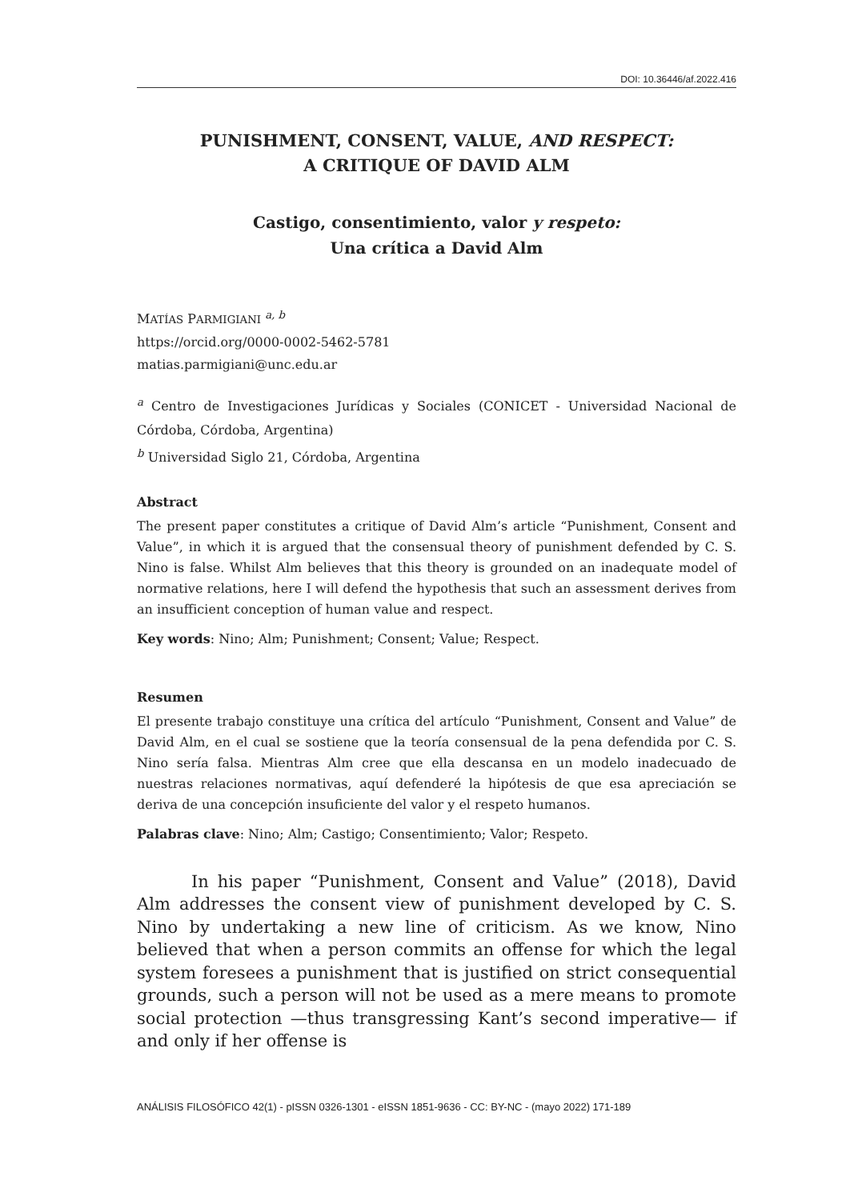DOI: 10.36446/af.2022.416
PUNISHMENT, CONSENT, VALUE, AND RESPECT:
A CRITIQUE OF DAVID ALM
Castigo, consentimiento, valor y respeto:
Una crítica a David Alm
MATÍAS PARMIGIANI <sup>a, b</sup>
https://orcid.org/0000-0002-5462-5781
matias.parmigiani@unc.edu.ar
<sup>a</sup> Centro de Investigaciones Jurídicas y Sociales (CONICET - Universidad Nacional de Córdoba, Córdoba, Argentina)
<sup>b</sup> Universidad Siglo 21, Córdoba, Argentina
Abstract
The present paper constitutes a critique of David Alm’s article “Punishment, Consent and Value”, in which it is argued that the consensual theory of punishment defended by C. S. Nino is false. Whilst Alm believes that this theory is grounded on an inadequate model of normative relations, here I will defend the hypothesis that such an assessment derives from an insufficient conception of human value and respect.
Key words: Nino; Alm; Punishment; Consent; Value; Respect.
Resumen
El presente trabajo constituye una crítica del artículo “Punishment, Consent and Value” de David Alm, en el cual se sostiene que la teoría consensual de la pena defendida por C. S. Nino sería falsa. Mientras Alm cree que ella descansa en un modelo inadecuado de nuestras relaciones normativas, aquí defenderé la hipótesis de que esa apreciación se deriva de una concepción insuficiente del valor y el respeto humanos.
Palabras clave: Nino; Alm; Castigo; Consentimiento; Valor; Respeto.
In his paper “Punishment, Consent and Value” (2018), David Alm addresses the consent view of punishment developed by C. S. Nino by undertaking a new line of criticism. As we know, Nino believed that when a person commits an offense for which the legal system foresees a punishment that is justified on strict consequential grounds, such a person will not be used as a mere means to promote social protection —thus transgressing Kant’s second imperative— if and only if her offense is
ANÁLISIS FILOSÓFICO 42(1) - pISSN 0326-1301 - eISSN 1851-9636 - CC: BY-NC - (mayo 2022) 171-189